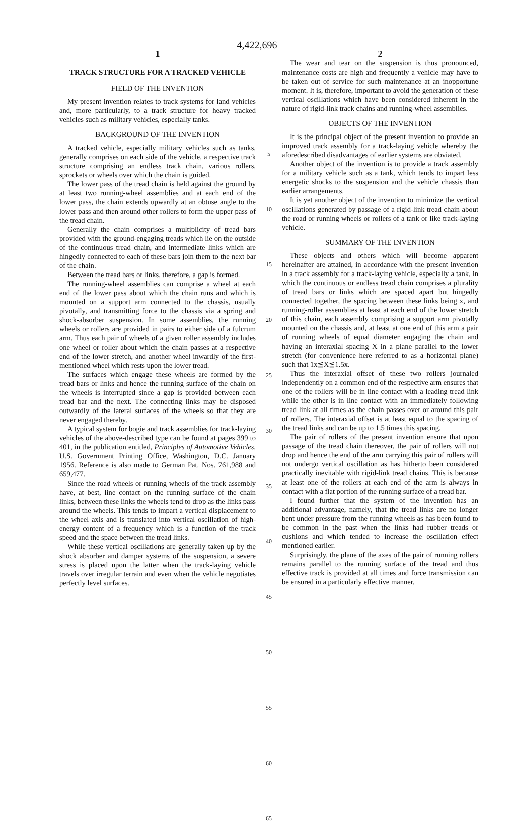4,422,696
1
TRACK STRUCTURE FOR A TRACKED VEHICLE
FIELD OF THE INVENTION
My present invention relates to track systems for land vehicles and, more particularly, to a track structure for heavy tracked vehicles such as military vehicles, especially tanks.
BACKGROUND OF THE INVENTION
A tracked vehicle, especially military vehicles such as tanks, generally comprises on each side of the vehicle, a respective track structure comprising an endless track chain, various rollers, sprockets or wheels over which the chain is guided.
The lower pass of the tread chain is held against the ground by at least two running-wheel assemblies and at each end of the lower pass, the chain extends upwardly at an obtuse angle to the lower pass and then around other rollers to form the upper pass of the tread chain.
Generally the chain comprises a multiplicity of tread bars provided with the ground-engaging treads which lie on the outside of the continuous tread chain, and intermediate links which are hingedly connected to each of these bars join them to the next bar of the chain.
Between the tread bars or links, therefore, a gap is formed.
The running-wheel assemblies can comprise a wheel at each end of the lower pass about which the chain runs and which is mounted on a support arm connected to the chassis, usually pivotally, and transmitting force to the chassis via a spring and shock-absorber suspension. In some assemblies, the running wheels or rollers are provided in pairs to either side of a fulcrum arm. Thus each pair of wheels of a given roller assembly includes one wheel or roller about which the chain passes at a respective end of the lower stretch, and another wheel inwardly of the first-mentioned wheel which rests upon the lower tread.
The surfaces which engage these wheels are formed by the tread bars or links and hence the running surface of the chain on the wheels is interrupted since a gap is provided between each tread bar and the next. The connecting links may be disposed outwardly of the lateral surfaces of the wheels so that they are never engaged thereby.
A typical system for bogie and track assemblies for track-laying vehicles of the above-described type can be found at pages 399 to 401, in the publication entitled, Principles of Automotive Vehicles, U.S. Government Printing Office, Washington, D.C. January 1956. Reference is also made to German Pat. Nos. 761,988 and 659,477.
Since the road wheels or running wheels of the track assembly have, at best, line contact on the running surface of the chain links, between these links the wheels tend to drop as the links pass around the wheels. This tends to impart a vertical displacement to the wheel axis and is translated into vertical oscillation of high-energy content of a frequency which is a function of the track speed and the space between the tread links.
While these vertical oscillations are generally taken up by the shock absorber and damper systems of the suspension, a severe stress is placed upon the latter when the track-laying vehicle travels over irregular terrain and even when the vehicle negotiates perfectly level surfaces.
5
10
15
20
25
30
35
40
45
50
55
60
65
2
The wear and tear on the suspension is thus pronounced, maintenance costs are high and frequently a vehicle may have to be taken out of service for such maintenance at an inopportune moment. It is, therefore, important to avoid the generation of these vertical oscillations which have been considered inherent in the nature of rigid-link track chains and running-wheel assemblies.
OBJECTS OF THE INVENTION
It is the principal object of the present invention to provide an improved track assembly for a track-laying vehicle whereby the aforedescribed disadvantages of earlier systems are obviated.
Another object of the invention is to provide a track assembly for a military vehicle such as a tank, which tends to impart less energetic shocks to the suspension and the vehicle chassis than earlier arrangements.
It is yet another object of the invention to minimize the vertical oscillations generated by passage of a rigid-link tread chain about the road or running wheels or rollers of a tank or like track-laying vehicle.
SUMMARY OF THE INVENTION
These objects and others which will become apparent hereinafter are attained, in accordance with the present invention in a track assembly for a track-laying vehicle, especially a tank, in which the continuous or endless tread chain comprises a plurality of tread bars or links which are spaced apart but hingedly connected together, the spacing between these links being x, and running-roller assemblies at least at each end of the lower stretch of this chain, each assembly comprising a support arm pivotally mounted on the chassis and, at least at one end of this arm a pair of running wheels of equal diameter engaging the chain and having an interaxial spacing X in a plane parallel to the lower stretch (for convenience here referred to as a horizontal plane) such that 1x≦X≦1.5x.
Thus the interaxial offset of these two rollers journaled independently on a common end of the respective arm ensures that one of the rollers will be in line contact with a leading tread link while the other is in line contact with an immediately following tread link at all times as the chain passes over or around this pair of rollers. The interaxial offset is at least equal to the spacing of the tread links and can be up to 1.5 times this spacing.
The pair of rollers of the present invention ensure that upon passage of the tread chain thereover, the pair of rollers will not drop and hence the end of the arm carrying this pair of rollers will not undergo vertical oscillation as has hitherto been considered practically inevitable with rigid-link tread chains. This is because at least one of the rollers at each end of the arm is always in contact with a flat portion of the running surface of a tread bar.
I found further that the system of the invention has an additional advantage, namely, that the tread links are no longer bent under pressure from the running wheels as has been found to be common in the past when the links had rubber treads or cushions and which tended to increase the oscillation effect mentioned earlier.
Surprisingly, the plane of the axes of the pair of running rollers remains parallel to the running surface of the tread and thus effective track is provided at all times and force transmission can be ensured in a particularly effective manner.